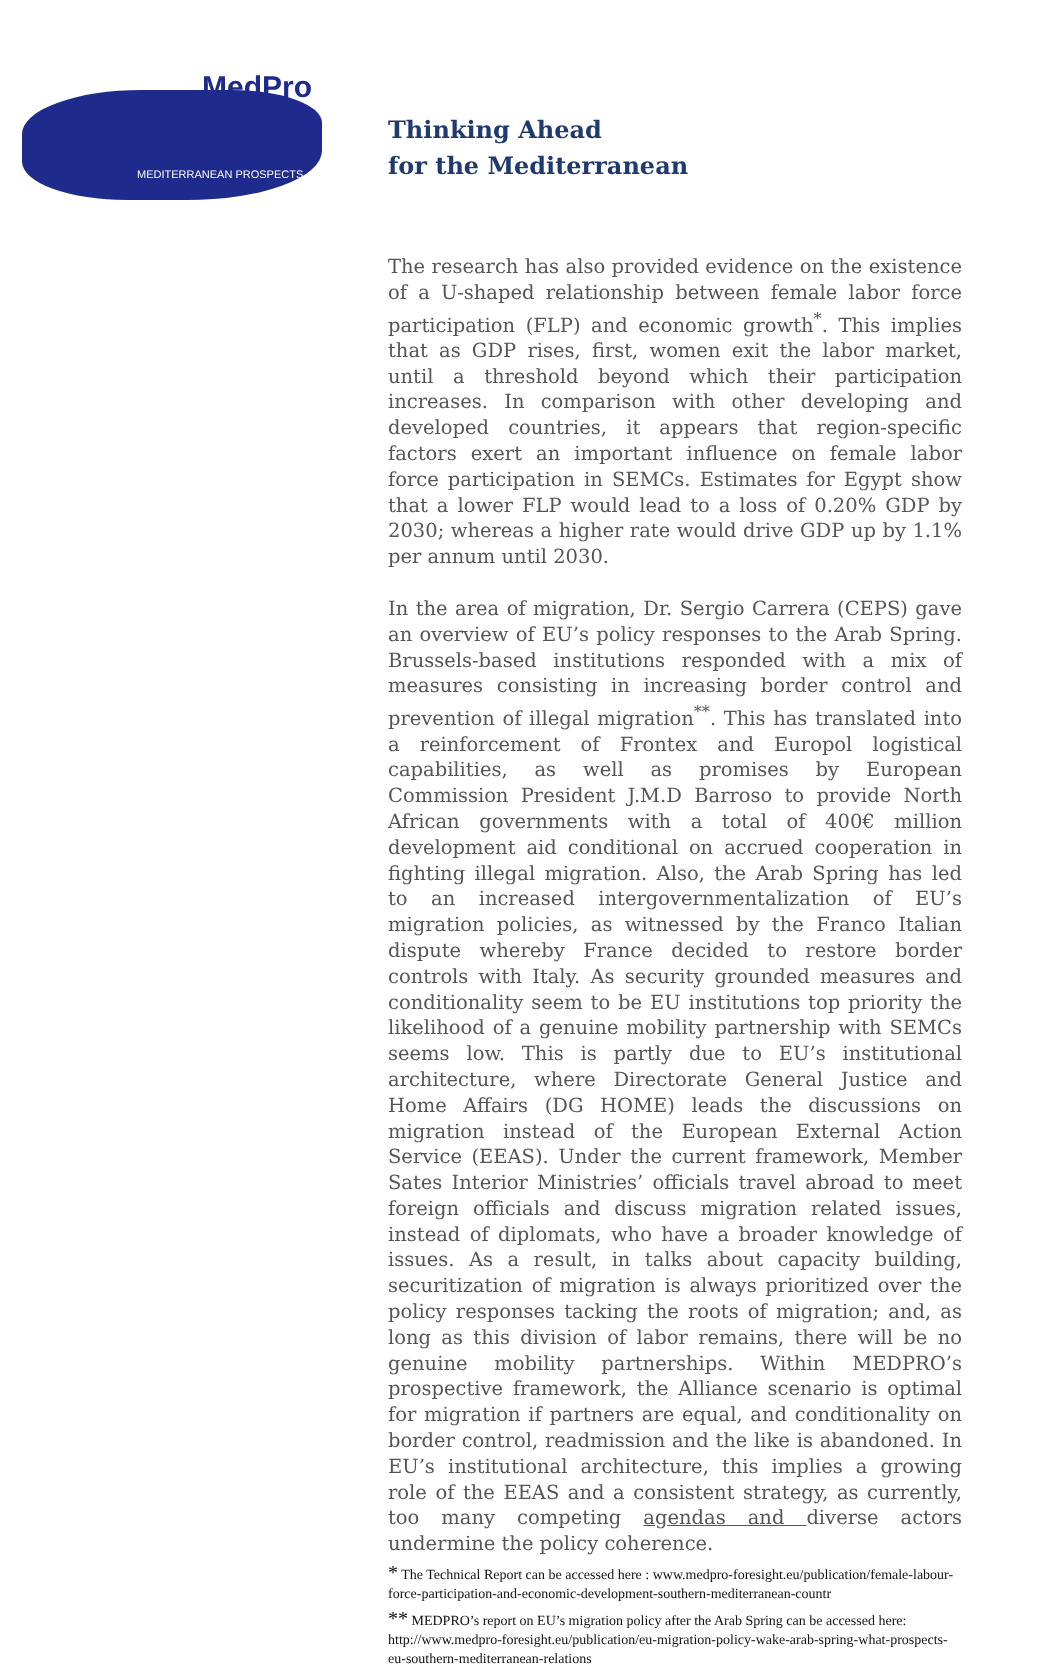MedPro
MEDITERRANEAN PROSPECTS
Thinking Ahead
for the Mediterranean
The research has also provided evidence on the existence of a U-shaped relationship between female labor force participation (FLP) and economic growth<sup>*</sup>. This implies that as GDP rises, first, women exit the labor market, until a threshold beyond which their participation increases. In comparison with other developing and developed countries, it appears that region-specific factors exert an important influence on female labor force participation in SEMCs. Estimates for Egypt show that a lower FLP would lead to a loss of 0.20% GDP by 2030; whereas a higher rate would drive GDP up by 1.1% per annum until 2030.
In the area of migration, Dr. Sergio Carrera (CEPS) gave an overview of EU’s policy responses to the Arab Spring. Brussels-based institutions responded with a mix of measures consisting in increasing border control and prevention of illegal migration<sup>**</sup>. This has translated into a reinforcement of Frontex and Europol logistical capabilities, as well as promises by European Commission President J.M.D Barroso to provide North African governments with a total of 400€ million development aid conditional on accrued cooperation in fighting illegal migration. Also, the Arab Spring has led to an increased intergovernmentalization of EU’s migration policies, as witnessed by the Franco Italian dispute whereby France decided to restore border controls with Italy. As security grounded measures and conditionality seem to be EU institutions top priority the likelihood of a genuine mobility partnership with SEMCs seems low. This is partly due to EU’s institutional architecture, where Directorate General Justice and Home Affairs (DG HOME) leads the discussions on migration instead of the European External Action Service (EEAS). Under the current framework, Member Sates Interior Ministries’ officials travel abroad to meet foreign officials and discuss migration related issues, instead of diplomats, who have a broader knowledge of issues. As a result, in talks about capacity building, securitization of migration is always prioritized over the policy responses tacking the roots of migration; and, as long as this division of labor remains, there will be no genuine mobility partnerships. Within MEDPRO’s prospective framework, the Alliance scenario is optimal for migration if partners are equal, and conditionality on border control, readmission and the like is abandoned. In EU’s institutional architecture, this implies a growing role of the EEAS and a consistent strategy, as currently, too many competing agendas and diverse actors undermine the policy coherence.
* The Technical Report can be accessed here : www.medpro-foresight.eu/publication/female-labour-force-participation-and-economic-development-southern-mediterranean-countr
** MEDPRO’s report on EU’s migration policy after the Arab Spring can be accessed here: http://www.medpro-foresight.eu/publication/eu-migration-policy-wake-arab-spring-what-prospects-eu-southern-mediterranean-relations